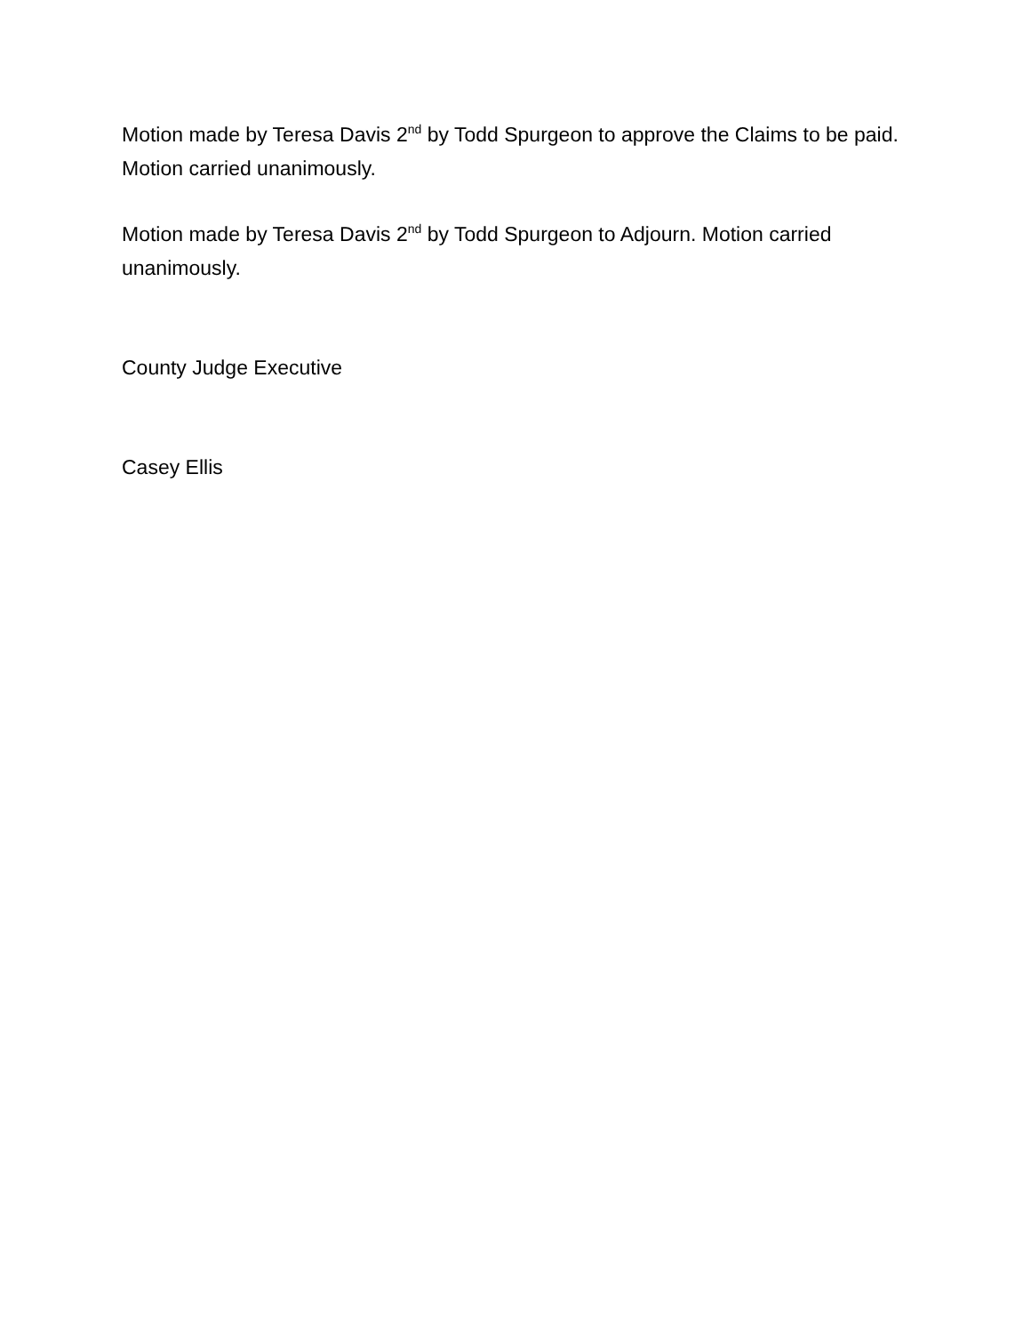Motion made by Teresa Davis 2<sup>nd</sup> by Todd Spurgeon to approve the Claims to be paid. Motion carried unanimously.
Motion made by Teresa Davis 2<sup>nd</sup> by Todd Spurgeon to Adjourn. Motion carried unanimously.
County Judge Executive
Casey Ellis